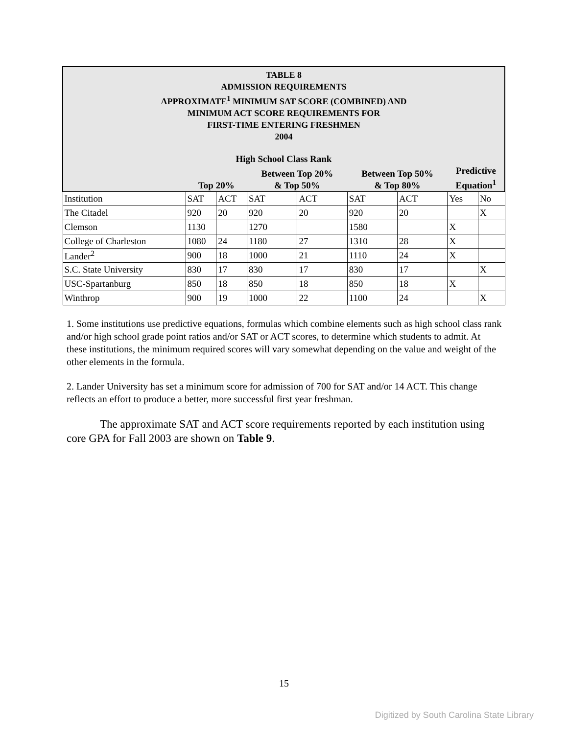TABLE 8
ADMISSION REQUIREMENTS
APPROXIMATE<sup>1</sup> MINIMUM SAT SCORE (COMBINED) AND
MINIMUM ACT SCORE REQUIREMENTS FOR
FIRST-TIME ENTERING FRESHMEN
2004
| High School Class Rank | | | | | | | | |
| | Top 20% | | Between Top 20% & Top 50% | | Between Top 50% & Top 80% | | Predictive Equation<sup>1</sup> | |
| Institution | SAT | ACT | SAT | ACT | SAT | ACT | Yes | No |
| The Citadel | 920 | 20 | 920 | 20 | 920 | 20 | | X |
| Clemson | 1130 | | 1270 | | 1580 | | X | |
| College of Charleston | 1080 | 24 | 1180 | 27 | 1310 | 28 | X | |
| Lander<sup>2</sup> | 900 | 18 | 1000 | 21 | 1110 | 24 | X | |
| S.C. State University | 830 | 17 | 830 | 17 | 830 | 17 | | X |
| USC-Spartanburg | 850 | 18 | 850 | 18 | 850 | 18 | X | |
| Winthrop | 900 | 19 | 1000 | 22 | 1100 | 24 | | X |
1. Some institutions use predictive equations, formulas which combine elements such as high school class rank and/or high school grade point ratios and/or SAT or ACT scores, to determine which students to admit. At these institutions, the minimum required scores will vary somewhat depending on the value and weight of the other elements in the formula.
2. Lander University has set a minimum score for admission of 700 for SAT and/or 14 ACT. This change reflects an effort to produce a better, more successful first year freshman.
The approximate SAT and ACT score requirements reported by each institution using core GPA for Fall 2003 are shown on Table 9.
15
Digitized by South Carolina State Library